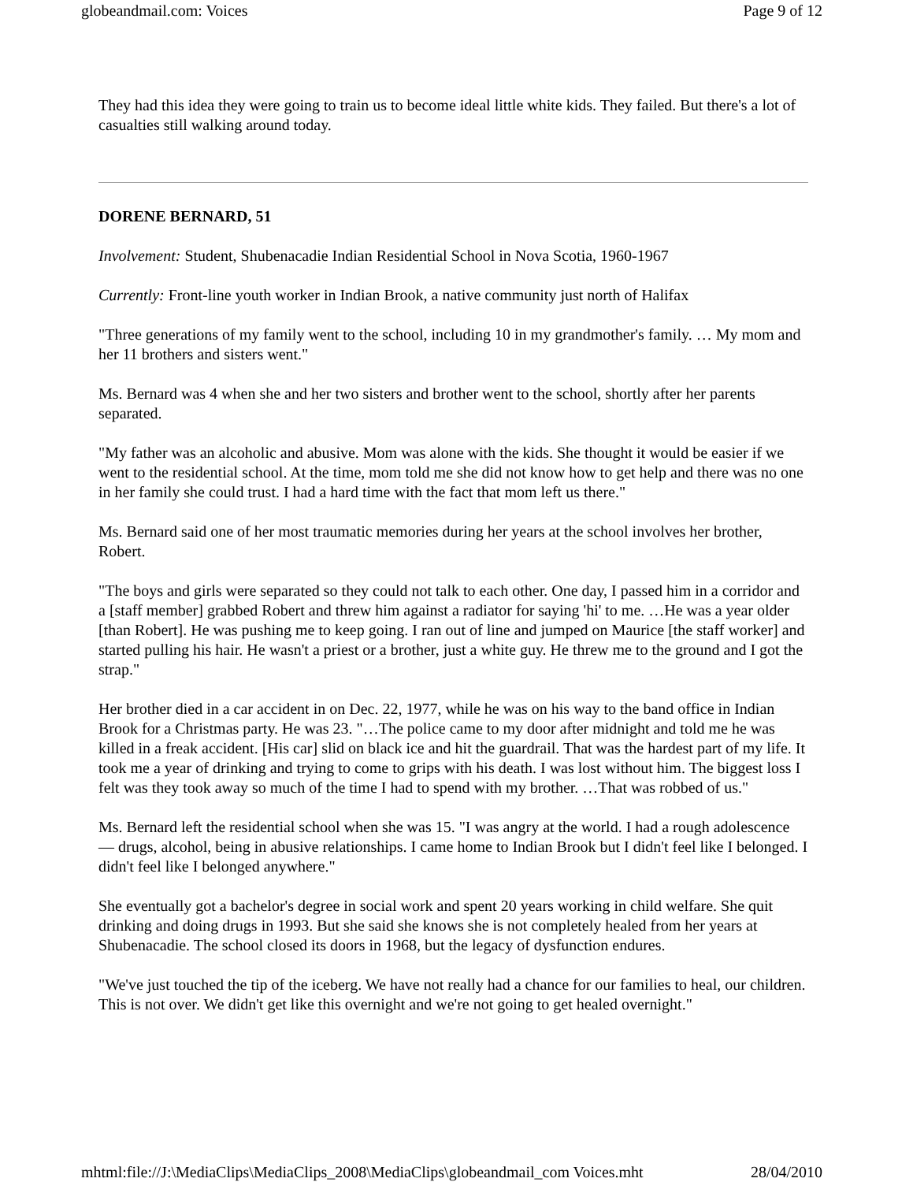globeandmail.com: Voices Page 9 of 12
They had this idea they were going to train us to become ideal little white kids. They failed. But there's a lot of casualties still walking around today.
DORENE BERNARD, 51
Involvement: Student, Shubenacadie Indian Residential School in Nova Scotia, 1960-1967
Currently: Front-line youth worker in Indian Brook, a native community just north of Halifax
"Three generations of my family went to the school, including 10 in my grandmother's family. … My mom and her 11 brothers and sisters went."
Ms. Bernard was 4 when she and her two sisters and brother went to the school, shortly after her parents separated.
"My father was an alcoholic and abusive. Mom was alone with the kids. She thought it would be easier if we went to the residential school. At the time, mom told me she did not know how to get help and there was no one in her family she could trust. I had a hard time with the fact that mom left us there."
Ms. Bernard said one of her most traumatic memories during her years at the school involves her brother, Robert.
"The boys and girls were separated so they could not talk to each other. One day, I passed him in a corridor and a [staff member] grabbed Robert and threw him against a radiator for saying 'hi' to me. …He was a year older [than Robert]. He was pushing me to keep going. I ran out of line and jumped on Maurice [the staff worker] and started pulling his hair. He wasn't a priest or a brother, just a white guy. He threw me to the ground and I got the strap."
Her brother died in a car accident in on Dec. 22, 1977, while he was on his way to the band office in Indian Brook for a Christmas party. He was 23. "…The police came to my door after midnight and told me he was killed in a freak accident. [His car] slid on black ice and hit the guardrail. That was the hardest part of my life. It took me a year of drinking and trying to come to grips with his death. I was lost without him. The biggest loss I felt was they took away so much of the time I had to spend with my brother. …That was robbed of us."
Ms. Bernard left the residential school when she was 15. "I was angry at the world. I had a rough adolescence — drugs, alcohol, being in abusive relationships. I came home to Indian Brook but I didn't feel like I belonged. I didn't feel like I belonged anywhere."
She eventually got a bachelor's degree in social work and spent 20 years working in child welfare. She quit drinking and doing drugs in 1993. But she said she knows she is not completely healed from her years at Shubenacadie. The school closed its doors in 1968, but the legacy of dysfunction endures.
"We've just touched the tip of the iceberg. We have not really had a chance for our families to heal, our children. This is not over. We didn't get like this overnight and we're not going to get healed overnight."
mhtml:file://J:\MediaClips\MediaClips_2008\MediaClips\globeandmail_com Voices.mht 28/04/2010